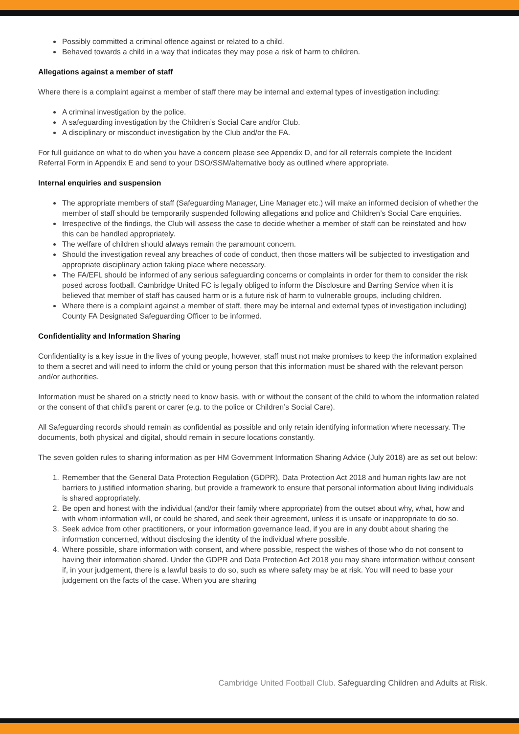Possibly committed a criminal offence against or related to a child.
Behaved towards a child in a way that indicates they may pose a risk of harm to children.
Allegations against a member of staff
Where there is a complaint against a member of staff there may be internal and external types of investigation including:
A criminal investigation by the police.
A safeguarding investigation by the Children’s Social Care and/or Club.
A disciplinary or misconduct investigation by the Club and/or the FA.
For full guidance on what to do when you have a concern please see Appendix D, and for all referrals complete the Incident Referral Form in Appendix E and send to your DSO/SSM/alternative body as outlined where appropriate.
Internal enquiries and suspension
The appropriate members of staff (Safeguarding Manager, Line Manager etc.) will make an informed decision of whether the member of staff should be temporarily suspended following allegations and police and Children’s Social Care enquiries.
Irrespective of the findings, the Club will assess the case to decide whether a member of staff can be reinstated and how this can be handled appropriately.
The welfare of children should always remain the paramount concern.
Should the investigation reveal any breaches of code of conduct, then those matters will be subjected to investigation and appropriate disciplinary action taking place where necessary.
The FA/EFL should be informed of any serious safeguarding concerns or complaints in order for them to consider the risk posed across football. Cambridge United FC is legally obliged to inform the Disclosure and Barring Service when it is believed that member of staff has caused harm or is a future risk of harm to vulnerable groups, including children.
Where there is a complaint against a member of staff, there may be internal and external types of investigation including) County FA Designated Safeguarding Officer to be informed.
Confidentiality and Information Sharing
Confidentiality is a key issue in the lives of young people, however, staff must not make promises to keep the information explained to them a secret and will need to inform the child or young person that this information must be shared with the relevant person and/or authorities.
Information must be shared on a strictly need to know basis, with or without the consent of the child to whom the information related or the consent of that child’s parent or carer (e.g. to the police or Children’s Social Care).
All Safeguarding records should remain as confidential as possible and only retain identifying information where necessary. The documents, both physical and digital, should remain in secure locations constantly.
The seven golden rules to sharing information as per HM Government Information Sharing Advice (July 2018) are as set out below:
1. Remember that the General Data Protection Regulation (GDPR), Data Protection Act 2018 and human rights law are not barriers to justified information sharing, but provide a framework to ensure that personal information about living individuals is shared appropriately.
2. Be open and honest with the individual (and/or their family where appropriate) from the outset about why, what, how and with whom information will, or could be shared, and seek their agreement, unless it is unsafe or inappropriate to do so.
3. Seek advice from other practitioners, or your information governance lead, if you are in any doubt about sharing the information concerned, without disclosing the identity of the individual where possible.
4. Where possible, share information with consent, and where possible, respect the wishes of those who do not consent to having their information shared. Under the GDPR and Data Protection Act 2018 you may share information without consent if, in your judgement, there is a lawful basis to do so, such as where safety may be at risk. You will need to base your judgement on the facts of the case. When you are sharing
Cambridge United Football Club. Safeguarding Children and Adults at Risk.